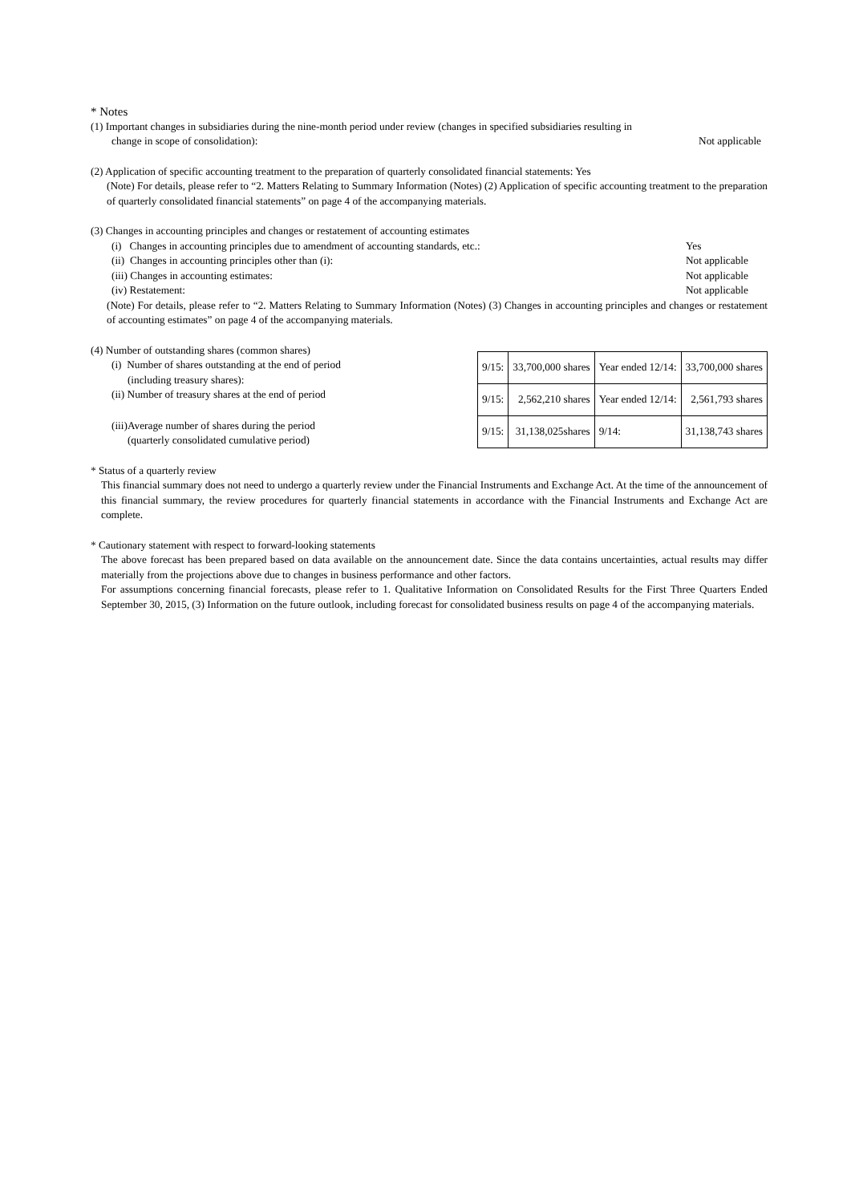* Notes
(1) Important changes in subsidiaries during the nine-month period under review (changes in specified subsidiaries resulting in
change in scope of consolidation): Not applicable
(2) Application of specific accounting treatment to the preparation of quarterly consolidated financial statements: Yes
(Note) For details, please refer to “2. Matters Relating to Summary Information (Notes) (2) Application of specific accounting treatment to the preparation of quarterly consolidated financial statements” on page 4 of the accompanying materials.
(3) Changes in accounting principles and changes or restatement of accounting estimates
(i) Changes in accounting principles due to amendment of accounting standards, etc.: Yes
(ii) Changes in accounting principles other than (i): Not applicable
(iii) Changes in accounting estimates: Not applicable
(iv) Restatement: Not applicable
(Note) For details, please refer to “2. Matters Relating to Summary Information (Notes) (3) Changes in accounting principles and changes or restatement of accounting estimates” on page 4 of the accompanying materials.
(4) Number of outstanding shares (common shares)
(i) Number of shares outstanding at the end of period
(including treasury shares):
(ii) Number of treasury shares at the end of period
(iii)Average number of shares during the period
(quarterly consolidated cumulative period)
| 9/15: | 33,700,000 shares | Year ended 12/14: | 33,700,000 shares |
| 9/15: | 2,562,210 shares | Year ended 12/14: | 2,561,793 shares |
| 9/15: | 31,138,025shares | 9/14: | 31,138,743 shares |
* Status of a quarterly review
This financial summary does not need to undergo a quarterly review under the Financial Instruments and Exchange Act. At the time of the announcement of this financial summary, the review procedures for quarterly financial statements in accordance with the Financial Instruments and Exchange Act are complete.
* Cautionary statement with respect to forward-looking statements
The above forecast has been prepared based on data available on the announcement date. Since the data contains uncertainties, actual results may differ materially from the projections above due to changes in business performance and other factors.
For assumptions concerning financial forecasts, please refer to 1. Qualitative Information on Consolidated Results for the First Three Quarters Ended September 30, 2015, (3) Information on the future outlook, including forecast for consolidated business results on page 4 of the accompanying materials.